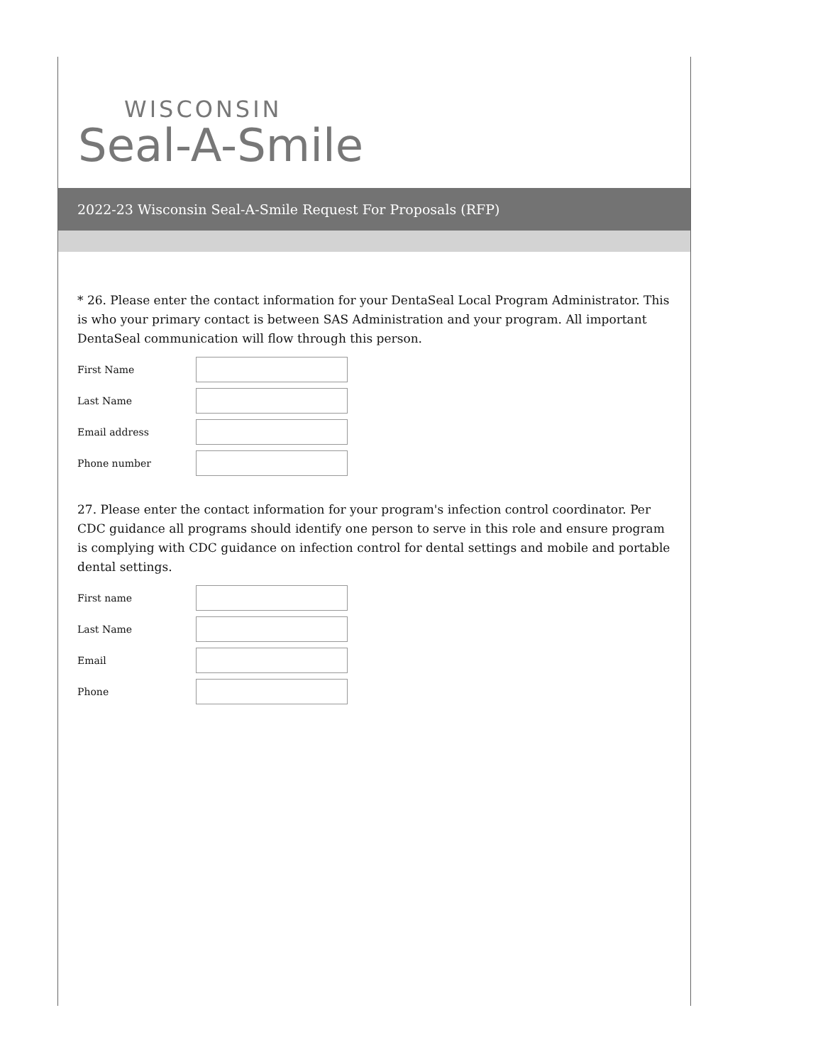WISCONSIN
Seal-A-Smile
2022-23 Wisconsin Seal-A-Smile Request For Proposals (RFP)
* 26. Please enter the contact information for your DentaSeal Local Program Administrator. This is who your primary contact is between SAS Administration and your program. All important DentaSeal communication will flow through this person.
First Name
Last Name
Email address
Phone number
27. Please enter the contact information for your program's infection control coordinator. Per CDC guidance all programs should identify one person to serve in this role and ensure program is complying with CDC guidance on infection control for dental settings and mobile and portable dental settings.
First name
Last Name
Email
Phone